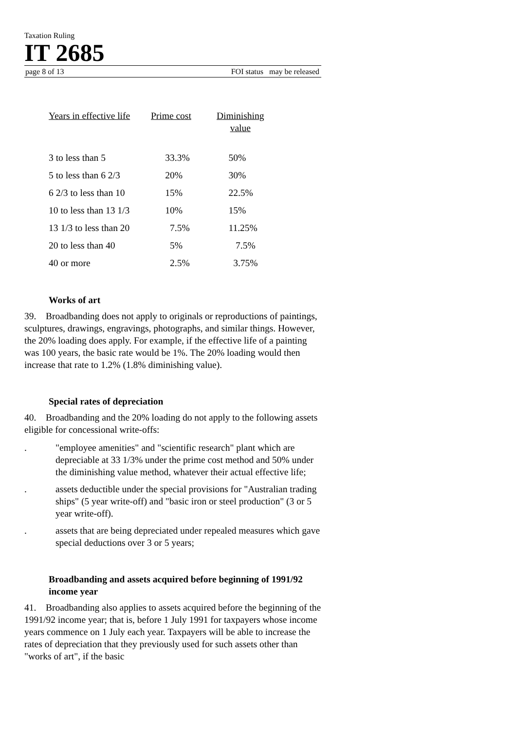Taxation Ruling
IT 2685
page 8 of 13 FOI status may be released
| Years in effective life | Prime cost | Diminishing value |
| --- | --- | --- |
| 3 to less than 5 | 33.3% | 50% |
| 5 to less than 6 2/3 | 20% | 30% |
| 6 2/3 to less than 10 | 15% | 22.5% |
| 10 to less than 13 1/3 | 10% | 15% |
| 13 1/3 to less than 20 | 7.5% | 11.25% |
| 20 to less than 40 | 5% | 7.5% |
| 40 or more | 2.5% | 3.75% |
Works of art
39. Broadbanding does not apply to originals or reproductions of paintings, sculptures, drawings, engravings, photographs, and similar things. However, the 20% loading does apply. For example, if the effective life of a painting was 100 years, the basic rate would be 1%. The 20% loading would then increase that rate to 1.2% (1.8% diminishing value).
Special rates of depreciation
40. Broadbanding and the 20% loading do not apply to the following assets eligible for concessional write-offs:
. "employee amenities" and "scientific research" plant which are depreciable at 33 1/3% under the prime cost method and 50% under the diminishing value method, whatever their actual effective life;
. assets deductible under the special provisions for "Australian trading ships" (5 year write-off) and "basic iron or steel production" (3 or 5 year write-off).
. assets that are being depreciated under repealed measures which gave special deductions over 3 or 5 years;
Broadbanding and assets acquired before beginning of 1991/92 income year
41. Broadbanding also applies to assets acquired before the beginning of the 1991/92 income year; that is, before 1 July 1991 for taxpayers whose income years commence on 1 July each year. Taxpayers will be able to increase the rates of depreciation that they previously used for such assets other than "works of art", if the basic